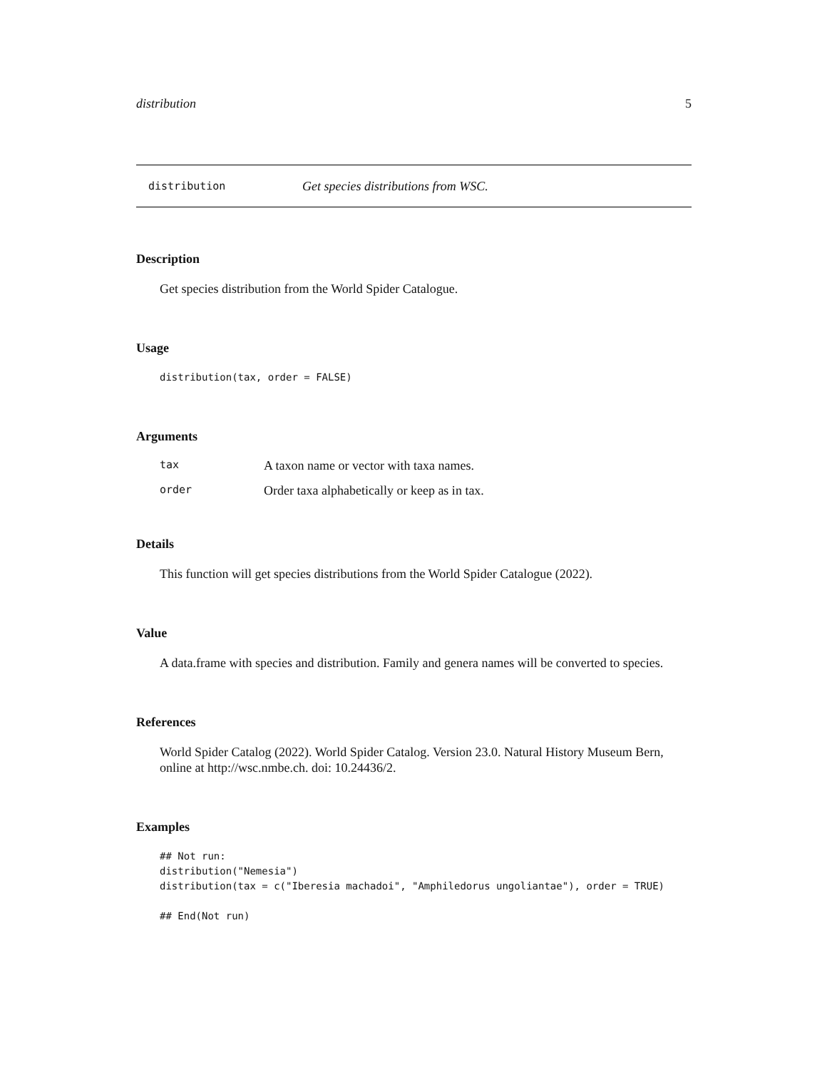distribution 5
distribution Get species distributions from WSC.
Description
Get species distribution from the World Spider Catalogue.
Usage
distribution(tax, order = FALSE)
Arguments
| tax | A taxon name or vector with taxa names. |
| order | Order taxa alphabetically or keep as in tax. |
Details
This function will get species distributions from the World Spider Catalogue (2022).
Value
A data.frame with species and distribution. Family and genera names will be converted to species.
References
World Spider Catalog (2022). World Spider Catalog. Version 23.0. Natural History Museum Bern, online at http://wsc.nmbe.ch. doi: 10.24436/2.
Examples
## Not run:
distribution("Nemesia")
distribution(tax = c("Iberesia machadoi", "Amphiledorus ungoliantae"), order = TRUE)

## End(Not run)